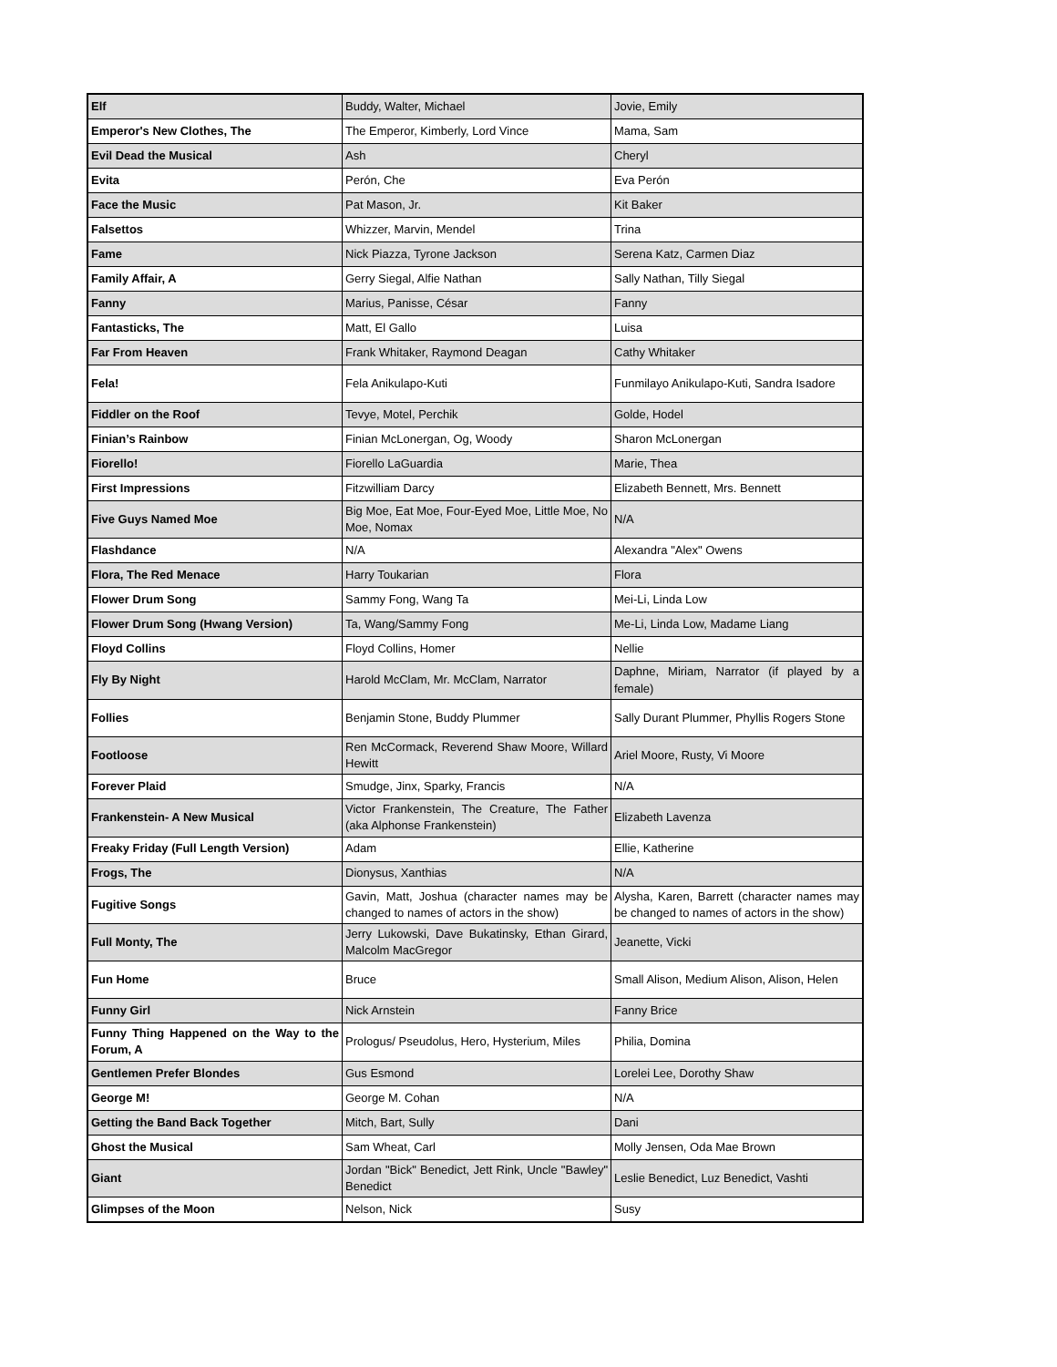| Elf | Buddy, Walter, Michael | Jovie, Emily |
| Emperor's New Clothes, The | The Emperor, Kimberly, Lord Vince | Mama, Sam |
| Evil Dead the Musical | Ash | Cheryl |
| Evita | Perón, Che | Eva Perón |
| Face the Music | Pat Mason, Jr. | Kit Baker |
| Falsettos | Whizzer, Marvin, Mendel | Trina |
| Fame | Nick Piazza, Tyrone Jackson | Serena Katz, Carmen Diaz |
| Family Affair, A | Gerry Siegal, Alfie Nathan | Sally Nathan, Tilly Siegal |
| Fanny | Marius, Panisse, César | Fanny |
| Fantasticks, The | Matt, El Gallo | Luisa |
| Far From Heaven | Frank Whitaker, Raymond Deagan | Cathy Whitaker |
| Fela! | Fela Anikulapo-Kuti | Funmilayo Anikulapo-Kuti, Sandra Isadore |
| Fiddler on the Roof | Tevye, Motel, Perchik | Golde, Hodel |
| Finian’s Rainbow | Finian McLonergan, Og, Woody | Sharon McLonergan |
| Fiorello! | Fiorello LaGuardia | Marie, Thea |
| First Impressions | Fitzwilliam Darcy | Elizabeth Bennett, Mrs. Bennett |
| Five Guys Named Moe | Big Moe, Eat Moe, Four-Eyed Moe, Little Moe, No Moe, Nomax | N/A |
| Flashdance | N/A | Alexandra "Alex" Owens |
| Flora, The Red Menace | Harry Toukarian | Flora |
| Flower Drum Song | Sammy Fong, Wang Ta | Mei-Li, Linda Low |
| Flower Drum Song (Hwang Version) | Ta, Wang/Sammy Fong | Me-Li, Linda Low, Madame Liang |
| Floyd Collins | Floyd Collins, Homer | Nellie |
| Fly By Night | Harold McClam, Mr. McClam, Narrator | Daphne, Miriam, Narrator (if played by a female) |
| Follies | Benjamin Stone, Buddy Plummer | Sally Durant Plummer, Phyllis Rogers Stone |
| Footloose | Ren McCormack, Reverend Shaw Moore, Willard Hewitt | Ariel Moore, Rusty, Vi Moore |
| Forever Plaid | Smudge, Jinx, Sparky, Francis | N/A |
| Frankenstein- A New Musical | Victor Frankenstein, The Creature, The Father (aka Alphonse Frankenstein) | Elizabeth Lavenza |
| Freaky Friday (Full Length Version) | Adam | Ellie, Katherine |
| Frogs, The | Dionysus, Xanthias | N/A |
| Fugitive Songs | Gavin, Matt, Joshua (character names may be changed to names of actors in the show) | Alysha, Karen, Barrett (character names may be changed to names of actors in the show) |
| Full Monty, The | Jerry Lukowski, Dave Bukatinsky, Ethan Girard, Malcolm MacGregor | Jeanette, Vicki |
| Fun Home | Bruce | Small Alison, Medium Alison, Alison, Helen |
| Funny Girl | Nick Arnstein | Fanny Brice |
| Funny Thing Happened on the Way to the Forum, A | Prologus/ Pseudolus, Hero, Hysterium, Miles | Philia, Domina |
| Gentlemen Prefer Blondes | Gus Esmond | Lorelei Lee, Dorothy Shaw |
| George M! | George M. Cohan | N/A |
| Getting the Band Back Together | Mitch, Bart, Sully | Dani |
| Ghost the Musical | Sam Wheat, Carl | Molly Jensen, Oda Mae Brown |
| Giant | Jordan "Bick" Benedict, Jett Rink, Uncle "Bawley" Benedict | Leslie Benedict, Luz Benedict, Vashti |
| Glimpses of the Moon | Nelson, Nick | Susy |